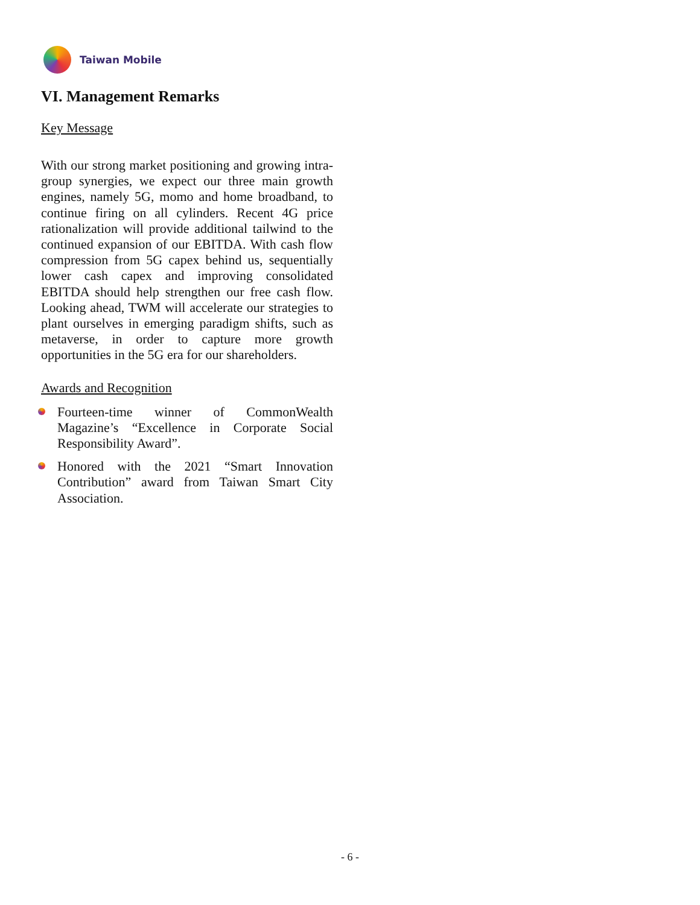Taiwan Mobile
VI. Management Remarks
Key Message
With our strong market positioning and growing intra-group synergies, we expect our three main growth engines, namely 5G, momo and home broadband, to continue firing on all cylinders. Recent 4G price rationalization will provide additional tailwind to the continued expansion of our EBITDA. With cash flow compression from 5G capex behind us, sequentially lower cash capex and improving consolidated EBITDA should help strengthen our free cash flow. Looking ahead, TWM will accelerate our strategies to plant ourselves in emerging paradigm shifts, such as metaverse, in order to capture more growth opportunities in the 5G era for our shareholders.
Awards and Recognition
Fourteen-time winner of CommonWealth Magazine’s “Excellence in Corporate Social Responsibility Award”.
Honored with the 2021 “Smart Innovation Contribution” award from Taiwan Smart City Association.
- 6 -